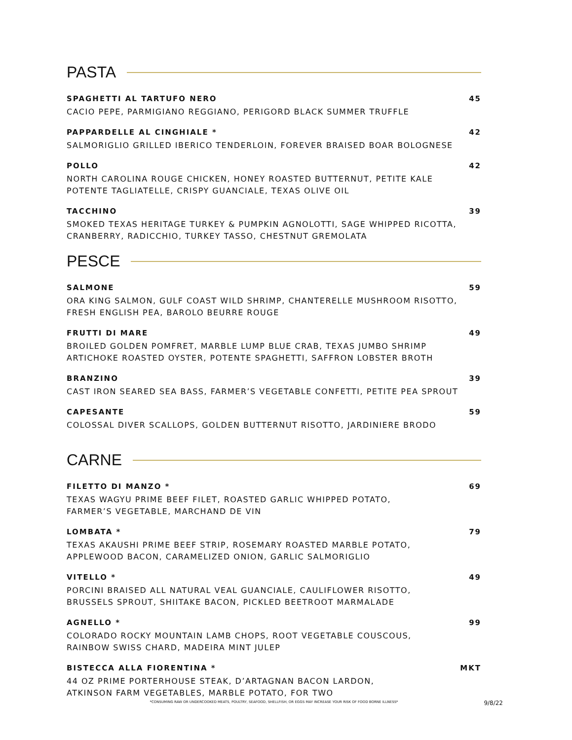PASTA
SPAGHETTI AL TARTUFO NERO 45
CACIO PEPE, PARMIGIANO REGGIANO, PERIGORD BLACK SUMMER TRUFFLE
PAPPARDELLE AL CINGHIALE * 42
SALMORIGLIO GRILLED IBERICO TENDERLOIN, FOREVER BRAISED BOAR BOLOGNESE
POLLO 42
NORTH CAROLINA ROUGE CHICKEN, HONEY ROASTED BUTTERNUT, PETITE KALE
POTENTE TAGLIATELLE, CRISPY GUANCIALE, TEXAS OLIVE OIL
TACCHINO 39
SMOKED TEXAS HERITAGE TURKEY & PUMPKIN AGNOLOTTI, SAGE WHIPPED RICOTTA,
CRANBERRY, RADICCHIO, TURKEY TASSO, CHESTNUT GREMOLATA
PESCE
SALMONE 59
ORA KING SALMON, GULF COAST WILD SHRIMP, CHANTERELLE MUSHROOM RISOTTO,
FRESH ENGLISH PEA, BAROLO BEURRE ROUGE
FRUTTI DI MARE 49
BROILED GOLDEN POMFRET, MARBLE LUMP BLUE CRAB, TEXAS JUMBO SHRIMP
ARTICHOKE ROASTED OYSTER, POTENTE SPAGHETTI, SAFFRON LOBSTER BROTH
BRANZINO 39
CAST IRON SEARED SEA BASS, FARMER’S VEGETABLE CONFETTI, PETITE PEA SPROUT
CAPESANTE 59
COLOSSAL DIVER SCALLOPS, GOLDEN BUTTERNUT RISOTTO, JARDINIERE BRODO
CARNE
FILETTO DI MANZO * 69
TEXAS WAGYU PRIME BEEF FILET, ROASTED GARLIC WHIPPED POTATO,
FARMER’S VEGETABLE, MARCHAND DE VIN
LOMBATA * 79
TEXAS AKAUSHI PRIME BEEF STRIP, ROSEMARY ROASTED MARBLE POTATO,
APPLEWOOD BACON, CARAMELIZED ONION, GARLIC SALMORIGLIO
VITELLO * 49
PORCINI BRAISED ALL NATURAL VEAL GUANCIALE, CAULIFLOWER RISOTTO,
BRUSSELS SPROUT, SHIITAKE BACON, PICKLED BEETROOT MARMALADE
AGNELLO * 99
COLORADO ROCKY MOUNTAIN LAMB CHOPS, ROOT VEGETABLE COUSCOUS,
RAINBOW SWISS CHARD, MADEIRA MINT JULEP
BISTECCA ALLA FIORENTINA * MKT
44 OZ PRIME PORTERHOUSE STEAK, D’ARTAGNAN BACON LARDON,
ATKINSON FARM VEGETABLES, MARBLE POTATO, FOR TWO
*CONSUMING RAW OR UNDERCOOKED MEATS, POULTRY, SEAFOOD, SHELLFISH, OR EGGS MAY INCREASE YOUR RISK OF FOOD BORNE ILLNESS*
9/8/22